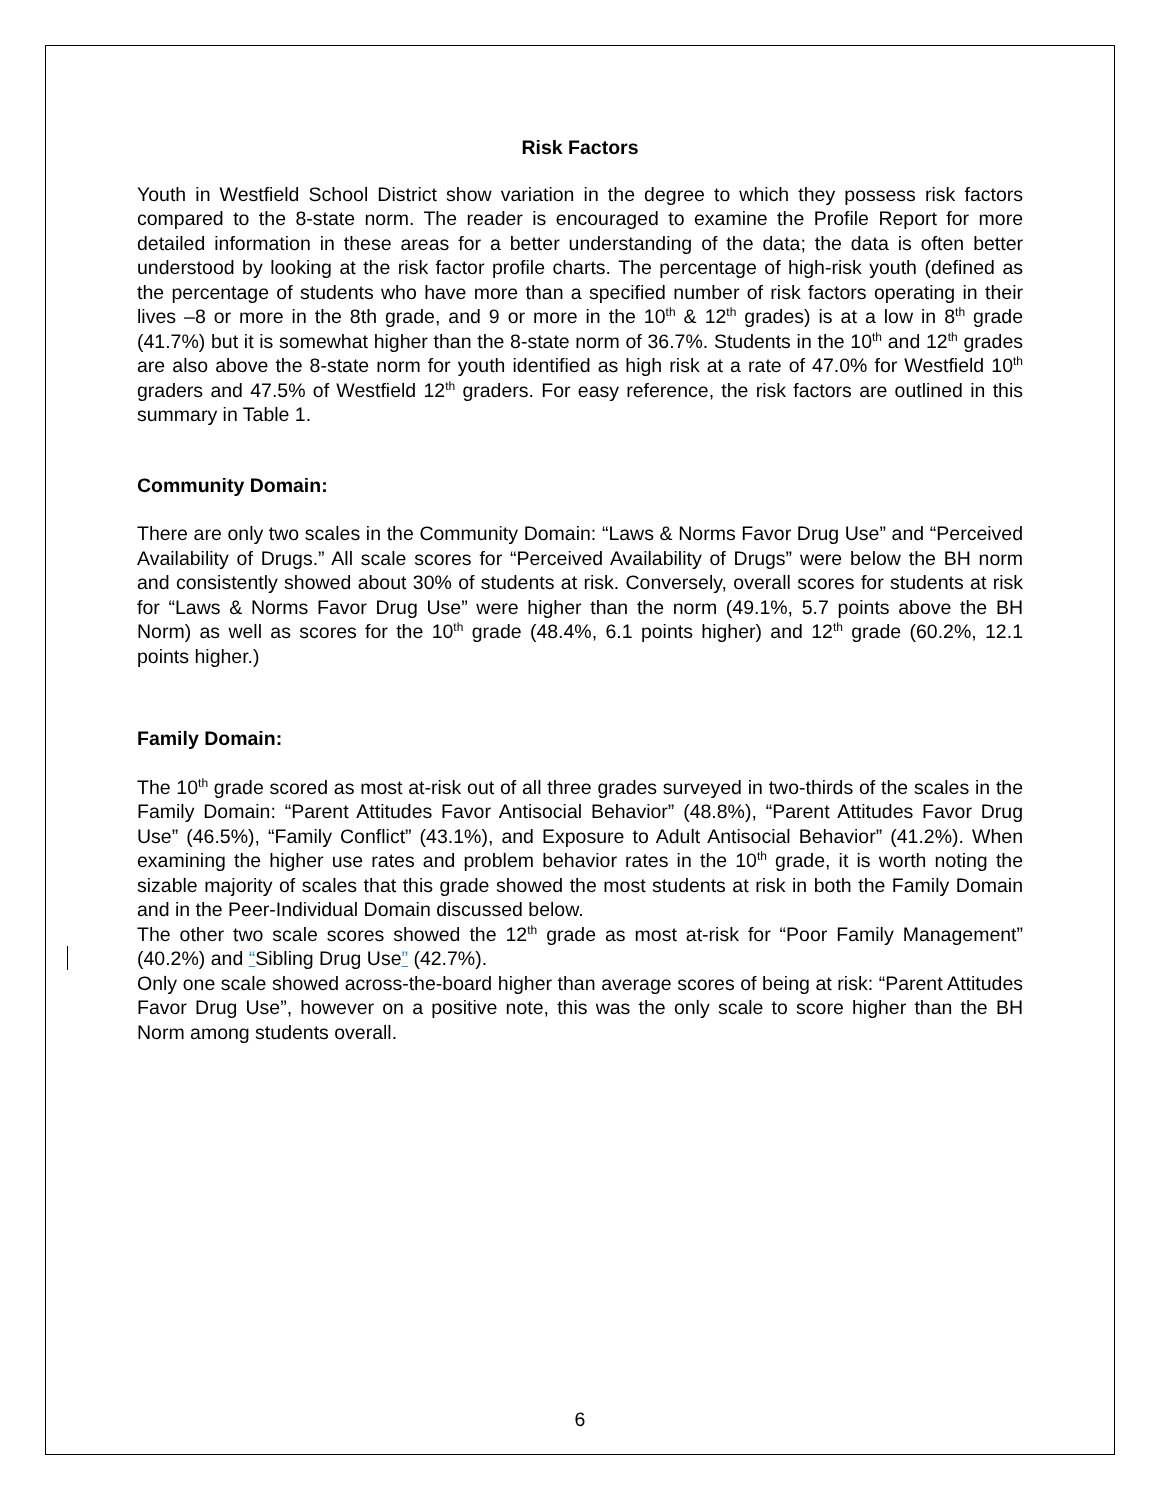Risk Factors
Youth in Westfield School District show variation in the degree to which they possess risk factors compared to the 8-state norm. The reader is encouraged to examine the Profile Report for more detailed information in these areas for a better understanding of the data; the data is often better understood by looking at the risk factor profile charts. The percentage of high-risk youth (defined as the percentage of students who have more than a specified number of risk factors operating in their lives –8 or more in the 8th grade, and 9 or more in the 10<sup>th</sup> & 12<sup>th</sup> grades) is at a low in 8<sup>th</sup> grade (41.7%) but it is somewhat higher than the 8-state norm of 36.7%. Students in the 10<sup>th</sup> and 12<sup>th</sup> grades are also above the 8-state norm for youth identified as high risk at a rate of 47.0% for Westfield 10<sup>th</sup> graders and 47.5% of Westfield 12<sup>th</sup> graders. For easy reference, the risk factors are outlined in this summary in Table 1.
Community Domain:
There are only two scales in the Community Domain: “Laws & Norms Favor Drug Use” and “Perceived Availability of Drugs.” All scale scores for “Perceived Availability of Drugs” were below the BH norm and consistently showed about 30% of students at risk. Conversely, overall scores for students at risk for “Laws & Norms Favor Drug Use” were higher than the norm (49.1%, 5.7 points above the BH Norm) as well as scores for the 10<sup>th</sup> grade (48.4%, 6.1 points higher) and 12<sup>th</sup> grade (60.2%, 12.1 points higher.)
Family Domain:
The 10<sup>th</sup> grade scored as most at-risk out of all three grades surveyed in two-thirds of the scales in the Family Domain: “Parent Attitudes Favor Antisocial Behavior” (48.8%), “Parent Attitudes Favor Drug Use” (46.5%), “Family Conflict” (43.1%), and Exposure to Adult Antisocial Behavior” (41.2%). When examining the higher use rates and problem behavior rates in the 10<sup>th</sup> grade, it is worth noting the sizable majority of scales that this grade showed the most students at risk in both the Family Domain and in the Peer-Individual Domain discussed below.
The other two scale scores showed the 12<sup>th</sup> grade as most at-risk for “Poor Family Management” (40.2%) and “Sibling Drug Use” (42.7%).
Only one scale showed across-the-board higher than average scores of being at risk: “Parent Attitudes Favor Drug Use”, however on a positive note, this was the only scale to score higher than the BH Norm among students overall.
6